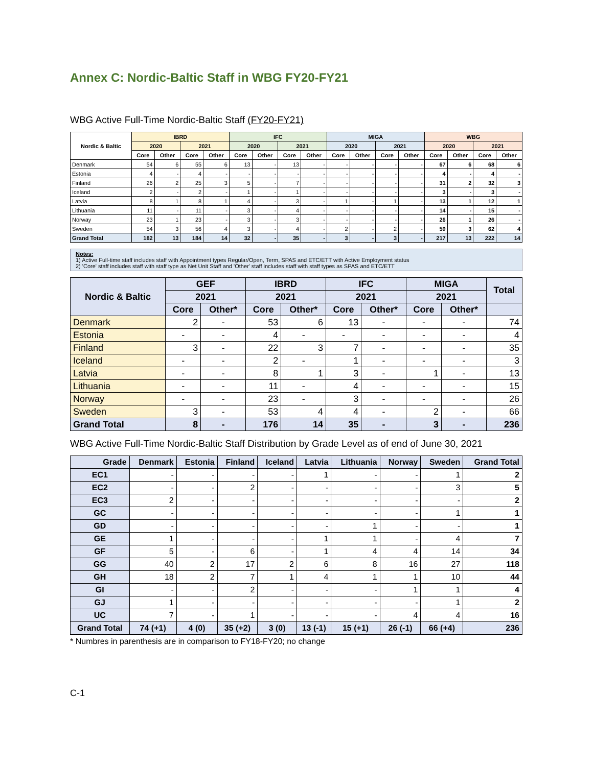Annex C: Nordic-Baltic Staff in WBG FY20-FY21
WBG Active Full-Time Nordic-Baltic Staff (FY20-FY21)
| Nordic & Baltic | IBRD | | | | IFC | | | | MIGA | | | | WBG | | | |
| --- | --- | --- | --- | --- | --- | --- | --- | --- | --- | --- | --- | --- | --- | --- | --- | --- |
| | 2020 | | 2021 | | 2020 | | 2021 | | 2020 | | 2021 | | 2020 | | 2021 | |
| | Core | Other | Core | Other | Core | Other | Core | Other | Core | Other | Core | Other | Core | Other | Core | Other |
| Denmark | 54 | 6 | 55 | 6 | 13 | - | 13 | - | - | - | - | - | 67 | 6 | 68 | 6 |
| Estonia | 4 | - | 4 | - | - | - | - | - | - | - | - | - | 4 | - | 4 | - |
| Finland | 26 | 2 | 25 | 3 | 5 | - | 7 | - | - | - | - | - | 31 | 2 | 32 | 3 |
| Iceland | 2 | - | 2 | - | 1 | - | 1 | - | - | - | - | - | 3 | - | 3 | - |
| Latvia | 8 | 1 | 8 | 1 | 4 | - | 3 | - | 1 | - | 1 | - | 13 | 1 | 12 | 1 |
| Lithuania | 11 | - | 11 | - | 3 | - | 4 | - | - | - | - | - | 14 | - | 15 | - |
| Norway | 23 | 1 | 23 | - | 3 | - | 3 | - | - | - | - | - | 26 | 1 | 26 | - |
| Sweden | 54 | 3 | 56 | 4 | 3 | - | 4 | - | 2 | - | 2 | - | 59 | 3 | 62 | 4 |
| Grand Total | 182 | 13 | 184 | 14 | 32 | - | 35 | - | 3 | - | 3 | - | 217 | 13 | 222 | 14 |
Notes:
1) Active Full-time staff includes staff with Appointment types Regular/Open, Term, SPAS and ETC/ETT with Active Employment status
2) 'Core' staff includes staff with staff type as Net Unit Staff and 'Other' staff includes staff with staff types as SPAS and ETC/ETT
| Nordic & Baltic | GEF | | IBRD | | IFC | | MIGA | | Total |
| --- | --- | --- | --- | --- | --- | --- | --- | --- | --- |
| | 2021 | | 2021 | | 2021 | | 2021 | | |
| | Core | Other* | Core | Other* | Core | Other* | Core | Other* | |
| Denmark | 2 | - | 53 | 6 | 13 | - | - | - | 74 |
| Estonia | - | - | 4 | - | - | - | - | - | 4 |
| Finland | 3 | - | 22 | 3 | 7 | - | - | - | 35 |
| Iceland | - | - | 2 | - | 1 | - | - | - | 3 |
| Latvia | - | - | 8 | 1 | 3 | - | 1 | - | 13 |
| Lithuania | - | - | 11 | - | 4 | - | - | - | 15 |
| Norway | - | - | 23 | - | 3 | - | - | - | 26 |
| Sweden | 3 | - | 53 | 4 | 4 | - | 2 | - | 66 |
| Grand Total | 8 | - | 176 | 14 | 35 | - | 3 | - | 236 |
WBG Active Full-Time Nordic-Baltic Staff Distribution by Grade Level as of end of June 30, 2021
| Grade | Denmark | Estonia | Finland | Iceland | Latvia | Lithuania | Norway | Sweden | Grand Total |
| --- | --- | --- | --- | --- | --- | --- | --- | --- | --- |
| EC1 | - | - | - | - | 1 | - | - | 1 | 2 |
| EC2 | - | - | 2 | - | - | - | - | 3 | 5 |
| EC3 | 2 | - | - | - | - | - | - | - | 2 |
| GC | - | - | - | - | - | - | - | 1 | 1 |
| GD | - | - | - | - | - | 1 | - | - | 1 |
| GE | 1 | - | - | - | 1 | 1 | - | 4 | 7 |
| GF | 5 | - | 6 | - | 1 | 4 | 4 | 14 | 34 |
| GG | 40 | 2 | 17 | 2 | 6 | 8 | 16 | 27 | 118 |
| GH | 18 | 2 | 7 | 1 | 4 | 1 | 1 | 10 | 44 |
| GI | - | - | 2 | - | - | - | 1 | 1 | 4 |
| GJ | 1 | - | - | - | - | - | - | 1 | 2 |
| UC | 7 | - | 1 | - | - | - | 4 | 4 | 16 |
| Grand Total | 74 (+1) | 4 (0) | 35 (+2) | 3 (0) | 13 (-1) | 15 (+1) | 26 (-1) | 66 (+4) | 236 |
* Numbres in parenthesis are in comparison to FY18-FY20; no change
C-1